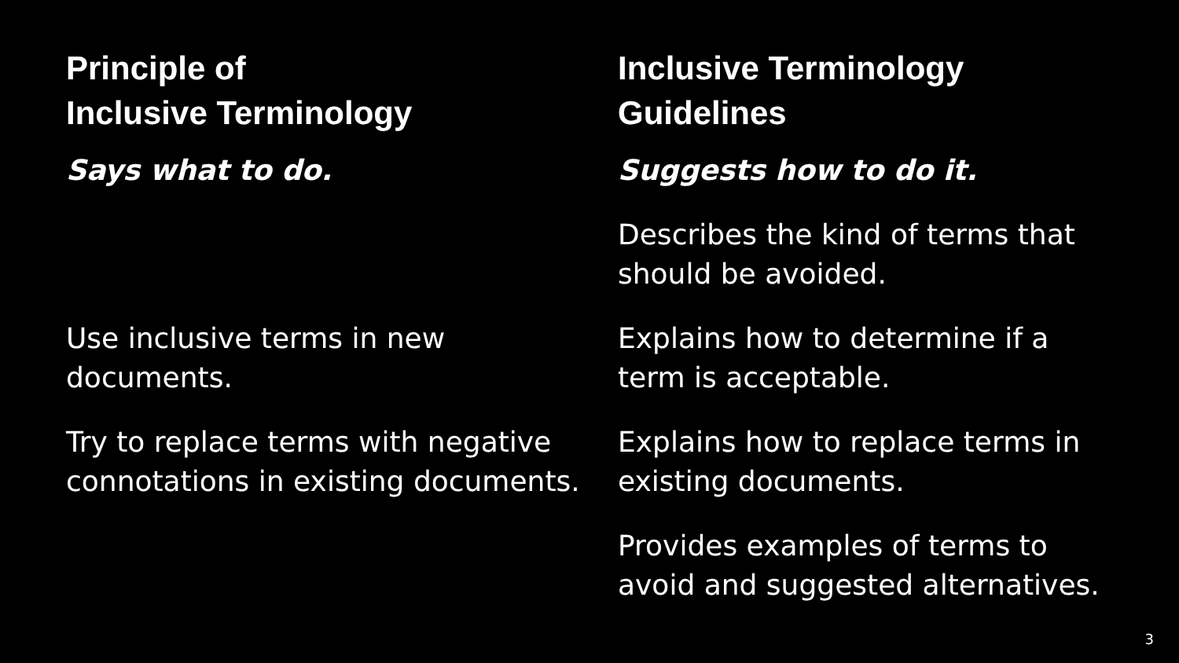Principle of
Inclusive Terminology
Says what to do.
Use inclusive terms in new documents.
Try to replace terms with negative connotations in existing documents.
Inclusive Terminology
Guidelines
Suggests how to do it.
Describes the kind of terms that should be avoided.
Explains how to determine if a term is acceptable.
Explains how to replace terms in existing documents.
Provides examples of terms to avoid and suggested alternatives.
3